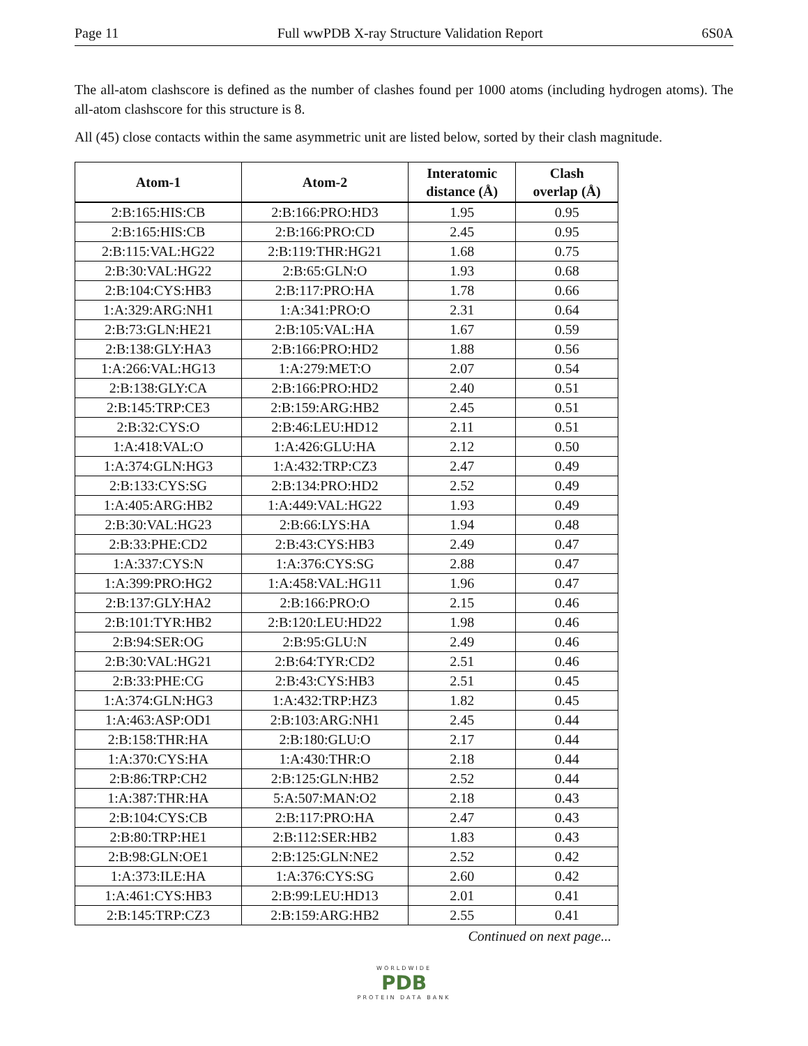Page 11 Full wwPDB X-ray Structure Validation Report 6S0A
The all-atom clashscore is defined as the number of clashes found per 1000 atoms (including hydrogen atoms). The all-atom clashscore for this structure is 8.
All (45) close contacts within the same asymmetric unit are listed below, sorted by their clash magnitude.
| Atom-1 | Atom-2 | Interatomic distance (Å) | Clash overlap (Å) |
| --- | --- | --- | --- |
| 2:B:165:HIS:CB | 2:B:166:PRO:HD3 | 1.95 | 0.95 |
| 2:B:165:HIS:CB | 2:B:166:PRO:CD | 2.45 | 0.95 |
| 2:B:115:VAL:HG22 | 2:B:119:THR:HG21 | 1.68 | 0.75 |
| 2:B:30:VAL:HG22 | 2:B:65:GLN:O | 1.93 | 0.68 |
| 2:B:104:CYS:HB3 | 2:B:117:PRO:HA | 1.78 | 0.66 |
| 1:A:329:ARG:NH1 | 1:A:341:PRO:O | 2.31 | 0.64 |
| 2:B:73:GLN:HE21 | 2:B:105:VAL:HA | 1.67 | 0.59 |
| 2:B:138:GLY:HA3 | 2:B:166:PRO:HD2 | 1.88 | 0.56 |
| 1:A:266:VAL:HG13 | 1:A:279:MET:O | 2.07 | 0.54 |
| 2:B:138:GLY:CA | 2:B:166:PRO:HD2 | 2.40 | 0.51 |
| 2:B:145:TRP:CE3 | 2:B:159:ARG:HB2 | 2.45 | 0.51 |
| 2:B:32:CYS:O | 2:B:46:LEU:HD12 | 2.11 | 0.51 |
| 1:A:418:VAL:O | 1:A:426:GLU:HA | 2.12 | 0.50 |
| 1:A:374:GLN:HG3 | 1:A:432:TRP:CZ3 | 2.47 | 0.49 |
| 2:B:133:CYS:SG | 2:B:134:PRO:HD2 | 2.52 | 0.49 |
| 1:A:405:ARG:HB2 | 1:A:449:VAL:HG22 | 1.93 | 0.49 |
| 2:B:30:VAL:HG23 | 2:B:66:LYS:HA | 1.94 | 0.48 |
| 2:B:33:PHE:CD2 | 2:B:43:CYS:HB3 | 2.49 | 0.47 |
| 1:A:337:CYS:N | 1:A:376:CYS:SG | 2.88 | 0.47 |
| 1:A:399:PRO:HG2 | 1:A:458:VAL:HG11 | 1.96 | 0.47 |
| 2:B:137:GLY:HA2 | 2:B:166:PRO:O | 2.15 | 0.46 |
| 2:B:101:TYR:HB2 | 2:B:120:LEU:HD22 | 1.98 | 0.46 |
| 2:B:94:SER:OG | 2:B:95:GLU:N | 2.49 | 0.46 |
| 2:B:30:VAL:HG21 | 2:B:64:TYR:CD2 | 2.51 | 0.46 |
| 2:B:33:PHE:CG | 2:B:43:CYS:HB3 | 2.51 | 0.45 |
| 1:A:374:GLN:HG3 | 1:A:432:TRP:HZ3 | 1.82 | 0.45 |
| 1:A:463:ASP:OD1 | 2:B:103:ARG:NH1 | 2.45 | 0.44 |
| 2:B:158:THR:HA | 2:B:180:GLU:O | 2.17 | 0.44 |
| 1:A:370:CYS:HA | 1:A:430:THR:O | 2.18 | 0.44 |
| 2:B:86:TRP:CH2 | 2:B:125:GLN:HB2 | 2.52 | 0.44 |
| 1:A:387:THR:HA | 5:A:507:MAN:O2 | 2.18 | 0.43 |
| 2:B:104:CYS:CB | 2:B:117:PRO:HA | 2.47 | 0.43 |
| 2:B:80:TRP:HE1 | 2:B:112:SER:HB2 | 1.83 | 0.43 |
| 2:B:98:GLN:OE1 | 2:B:125:GLN:NE2 | 2.52 | 0.42 |
| 1:A:373:ILE:HA | 1:A:376:CYS:SG | 2.60 | 0.42 |
| 1:A:461:CYS:HB3 | 2:B:99:LEU:HD13 | 2.01 | 0.41 |
| 2:B:145:TRP:CZ3 | 2:B:159:ARG:HB2 | 2.55 | 0.41 |
Continued on next page...
WORLDWIDE
PDB
PROTEIN DATA BANK